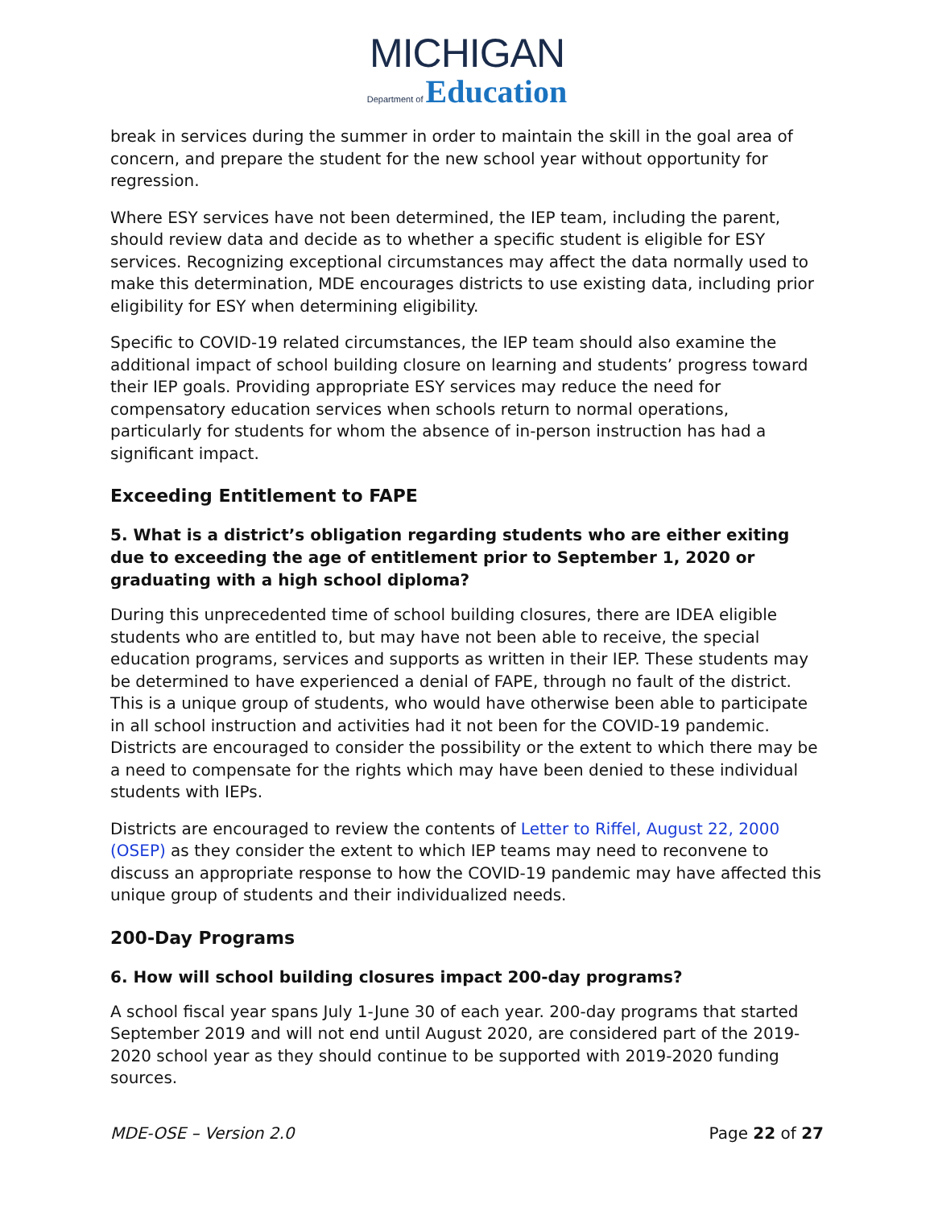MICHIGAN
Department of Education
break in services during the summer in order to maintain the skill in the goal area of concern, and prepare the student for the new school year without opportunity for regression.
Where ESY services have not been determined, the IEP team, including the parent, should review data and decide as to whether a specific student is eligible for ESY services. Recognizing exceptional circumstances may affect the data normally used to make this determination, MDE encourages districts to use existing data, including prior eligibility for ESY when determining eligibility.
Specific to COVID-19 related circumstances, the IEP team should also examine the additional impact of school building closure on learning and students’ progress toward their IEP goals. Providing appropriate ESY services may reduce the need for compensatory education services when schools return to normal operations, particularly for students for whom the absence of in-person instruction has had a significant impact.
Exceeding Entitlement to FAPE
5. What is a district’s obligation regarding students who are either exiting due to exceeding the age of entitlement prior to September 1, 2020 or graduating with a high school diploma?
During this unprecedented time of school building closures, there are IDEA eligible students who are entitled to, but may have not been able to receive, the special education programs, services and supports as written in their IEP. These students may be determined to have experienced a denial of FAPE, through no fault of the district. This is a unique group of students, who would have otherwise been able to participate in all school instruction and activities had it not been for the COVID-19 pandemic. Districts are encouraged to consider the possibility or the extent to which there may be a need to compensate for the rights which may have been denied to these individual students with IEPs.
Districts are encouraged to review the contents of Letter to Riffel, August 22, 2000 (OSEP) as they consider the extent to which IEP teams may need to reconvene to discuss an appropriate response to how the COVID-19 pandemic may have affected this unique group of students and their individualized needs.
200-Day Programs
6. How will school building closures impact 200-day programs?
A school fiscal year spans July 1-June 30 of each year. 200-day programs that started September 2019 and will not end until August 2020, are considered part of the 2019-2020 school year as they should continue to be supported with 2019-2020 funding sources.
MDE-OSE – Version 2.0 Page 22 of 27